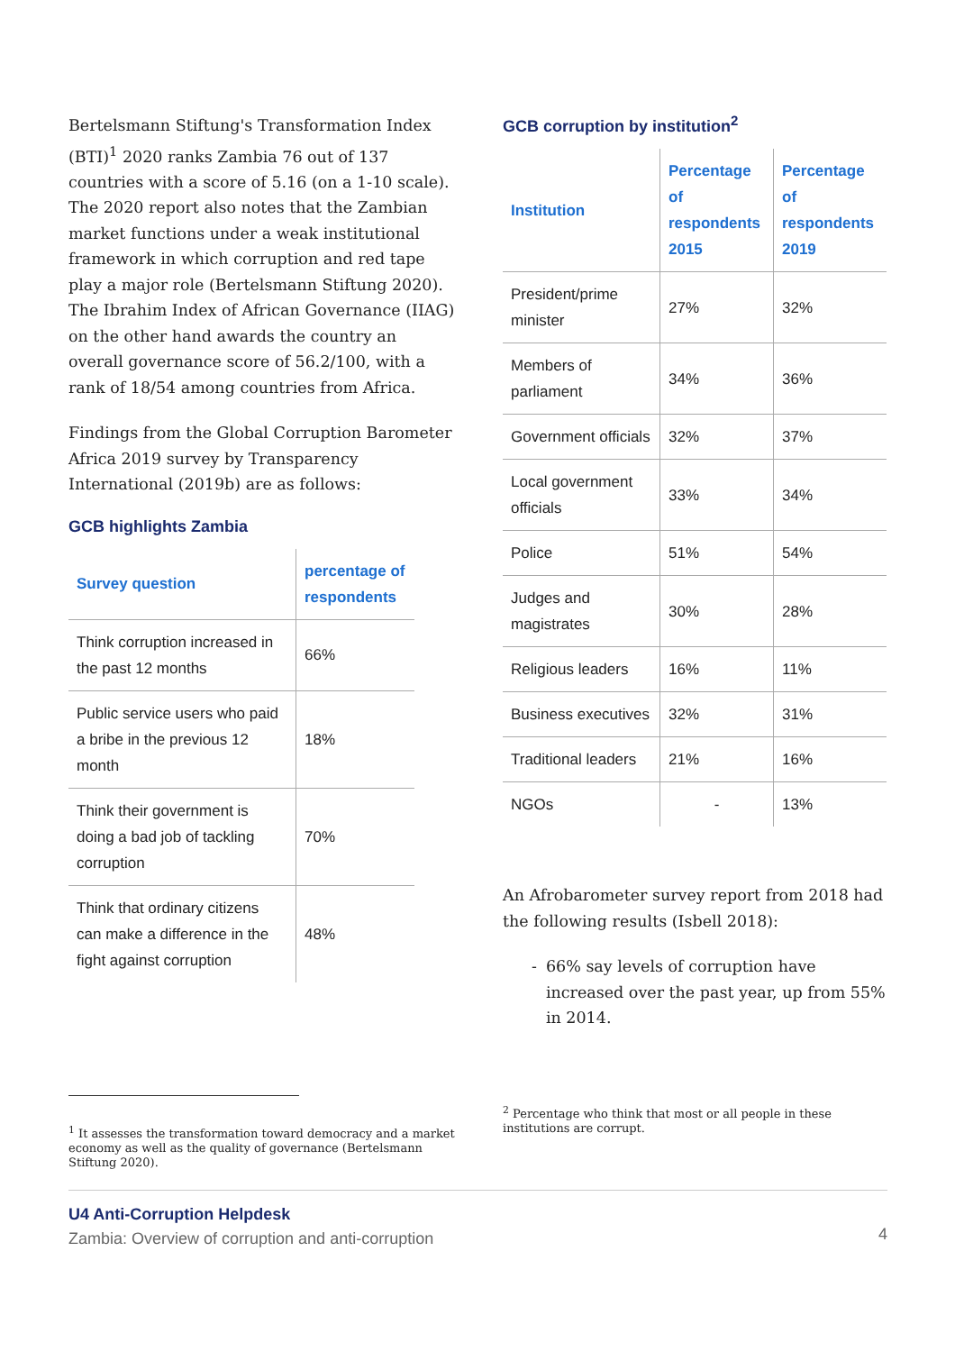Bertelsmann Stiftung's Transformation Index (BTI)<sup>1</sup> 2020 ranks Zambia 76 out of 137 countries with a score of 5.16 (on a 1-10 scale). The 2020 report also notes that the Zambian market functions under a weak institutional framework in which corruption and red tape play a major role (Bertelsmann Stiftung 2020). The Ibrahim Index of African Governance (IIAG) on the other hand awards the country an overall governance score of 56.2/100, with a rank of 18/54 among countries from Africa.
Findings from the Global Corruption Barometer Africa 2019 survey by Transparency International (2019b) are as follows:
GCB highlights Zambia
| Survey question | percentage of respondents |
| --- | --- |
| Think corruption increased in the past 12 months | 66% |
| Public service users who paid a bribe in the previous 12 month | 18% |
| Think their government is doing a bad job of tackling corruption | 70% |
| Think that ordinary citizens can make a difference in the fight against corruption | 48% |
<sup>1</sup> It assesses the transformation toward democracy and a market economy as well as the quality of governance (Bertelsmann Stiftung 2020).
GCB corruption by institution<sup>2</sup>
| Institution | Percentage of respondents 2015 | Percentage of respondents 2019 |
| --- | --- | --- |
| President/prime minister | 27% | 32% |
| Members of parliament | 34% | 36% |
| Government officials | 32% | 37% |
| Local government officials | 33% | 34% |
| Police | 51% | 54% |
| Judges and magistrates | 30% | 28% |
| Religious leaders | 16% | 11% |
| Business executives | 32% | 31% |
| Traditional leaders | 21% | 16% |
| NGOs | - | 13% |
An Afrobarometer survey report from 2018 had the following results (Isbell 2018):
- 66% say levels of corruption have increased over the past year, up from 55% in 2014.
<sup>2</sup> Percentage who think that most or all people in these institutions are corrupt.
U4 Anti-Corruption Helpdesk
Zambia: Overview of corruption and anti-corruption
4